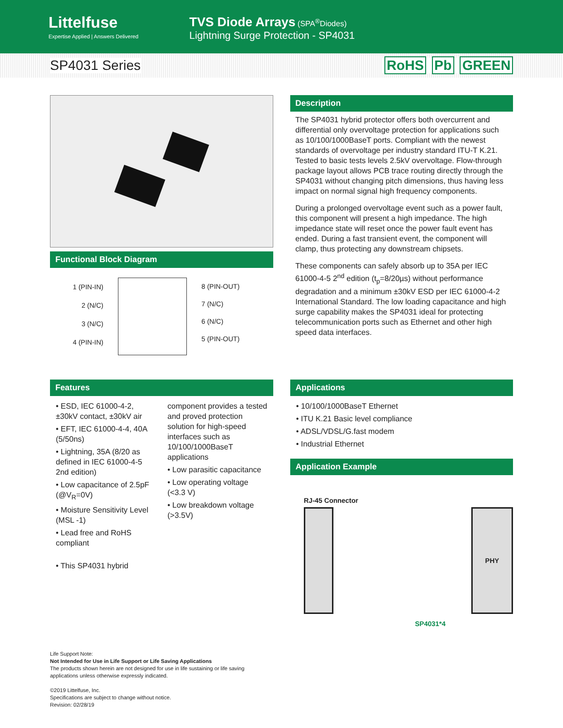Littelfuse
Expertise Applied | Answers Delivered
TVS Diode Arrays (SPA<sup>®</sup>Diodes)
Lightning Surge Protection - SP4031
SP4031 Series RoHS Pb GREEN
Functional Block Diagram
1 (PIN-IN)
2 (N/C)
3 (N/C)
4 (PIN-IN)
8 (PIN-OUT)
7 (N/C)
6 (N/C)
5 (PIN-OUT)
Description
The SP4031 hybrid protector offers both overcurrent and differential only overvoltage protection for applications such as 10/100/1000BaseT ports. Compliant with the newest standards of overvoltage per industry standard ITU-T K.21. Tested to basic tests levels 2.5kV overvoltage. Flow-through package layout allows PCB trace routing directly through the SP4031 without changing pitch dimensions, thus having less impact on normal signal high frequency components.
During a prolonged overvoltage event such as a power fault, this component will present a high impedance. The high impedance state will reset once the power fault event has ended. During a fast transient event, the component will clamp, thus protecting any downstream chipsets.
These components can safely absorb up to 35A per IEC 61000-4-5 2<sup>nd</sup> edition (t<sub>p</sub>=8/20µs) without performance degradation and a minimum ±30kV ESD per IEC 61000-4-2 International Standard. The low loading capacitance and high surge capability makes the SP4031 ideal for protecting telecommunication ports such as Ethernet and other high speed data interfaces.
Features
• ESD, IEC 61000-4-2, ±30kV contact, ±30kV air
• EFT, IEC 61000-4-4, 40A (5/50ns)
• Lightning, 35A (8/20 as defined in IEC 61000-4-5 2nd edition)
• Low capacitance of 2.5pF (@V<sub>R</sub>=0V)
• Moisture Sensitivity Level (MSL -1)
• Lead free and RoHS compliant
• This SP4031 hybrid
component provides a tested and proved protection solution for high-speed interfaces such as 10/100/1000BaseT applications
• Low parasitic capacitance
• Low operating voltage (<3.3 V)
• Low breakdown voltage (>3.5V)
Applications
• 10/100/1000BaseT Ethernet
• ITU K.21 Basic level compliance
• ADSL/VDSL/G.fast modem
• Industrial Ethernet
Application Example
RJ-45 Connector
PHY
SP4031*4
Life Support Note:
Not Intended for Use in Life Support or Life Saving Applications
The products shown herein are not designed for use in life sustaining or life saving
applications unless otherwise expressly indicated.
©2019 Littelfuse, Inc.
Specifications are subject to change without notice.
Revision: 02/28/19